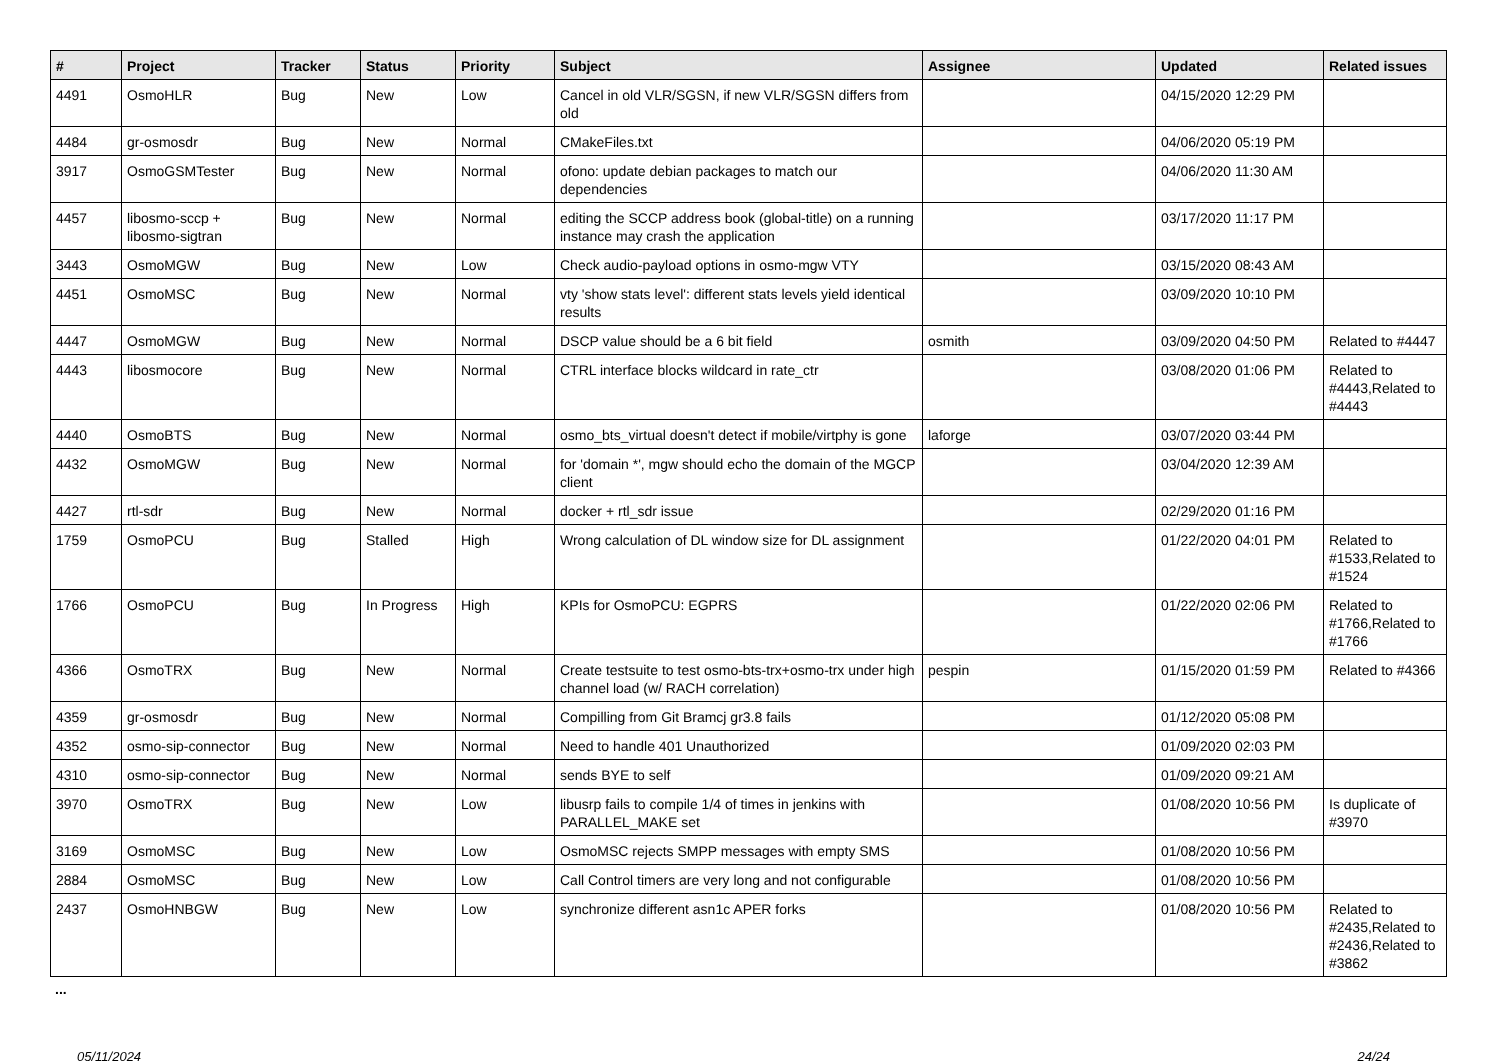| # | Project | Tracker | Status | Priority | Subject | Assignee | Updated | Related issues |
| --- | --- | --- | --- | --- | --- | --- | --- | --- |
| 4491 | OsmoHLR | Bug | New | Low | Cancel in old VLR/SGSN, if new VLR/SGSN differs from old | | 04/15/2020 12:29 PM | |
| 4484 | gr-osmosdr | Bug | New | Normal | CMakeFiles.txt | | 04/06/2020 05:19 PM | |
| 3917 | OsmoGSMTester | Bug | New | Normal | ofono: update debian packages to match our dependencies | | 04/06/2020 11:30 AM | |
| 4457 | libosmo-sccp + libosmo-sigtran | Bug | New | Normal | editing the SCCP address book (global-title) on a running instance may crash the application | | 03/17/2020 11:17 PM | |
| 3443 | OsmoMGW | Bug | New | Low | Check audio-payload options in osmo-mgw VTY | | 03/15/2020 08:43 AM | |
| 4451 | OsmoMSC | Bug | New | Normal | vty 'show stats level': different stats levels yield identical results | | 03/09/2020 10:10 PM | |
| 4447 | OsmoMGW | Bug | New | Normal | DSCP value should be a 6 bit field | osmith | 03/09/2020 04:50 PM | Related to #4447 |
| 4443 | libosmocore | Bug | New | Normal | CTRL interface blocks wildcard in rate_ctr | | 03/08/2020 01:06 PM | Related to #4443,Related to #4443 |
| 4440 | OsmoBTS | Bug | New | Normal | osmo_bts_virtual doesn't detect if mobile/virtphy is gone | laforge | 03/07/2020 03:44 PM | |
| 4432 | OsmoMGW | Bug | New | Normal | for 'domain *', mgw should echo the domain of the MGCP client | | 03/04/2020 12:39 AM | |
| 4427 | rtl-sdr | Bug | New | Normal | docker + rtl_sdr issue | | 02/29/2020 01:16 PM | |
| 1759 | OsmoPCU | Bug | Stalled | High | Wrong calculation of DL window size for DL assignment | | 01/22/2020 04:01 PM | Related to #1533,Related to #1524 |
| 1766 | OsmoPCU | Bug | In Progress | High | KPIs for OsmoPCU: EGPRS | | 01/22/2020 02:06 PM | Related to #1766,Related to #1766 |
| 4366 | OsmoTRX | Bug | New | Normal | Create testsuite to test osmo-bts-trx+osmo-trx under high channel load (w/ RACH correlation) | pespin | 01/15/2020 01:59 PM | Related to #4366 |
| 4359 | gr-osmosdr | Bug | New | Normal | Compilling from Git Bramcj gr3.8 fails | | 01/12/2020 05:08 PM | |
| 4352 | osmo-sip-connector | Bug | New | Normal | Need to handle 401 Unauthorized | | 01/09/2020 02:03 PM | |
| 4310 | osmo-sip-connector | Bug | New | Normal | sends BYE to self | | 01/09/2020 09:21 AM | |
| 3970 | OsmoTRX | Bug | New | Low | libusrp fails to compile 1/4 of times in jenkins with PARALLEL_MAKE set | | 01/08/2020 10:56 PM | Is duplicate of #3970 |
| 3169 | OsmoMSC | Bug | New | Low | OsmoMSC rejects SMPP messages with empty SMS | | 01/08/2020 10:56 PM | |
| 2884 | OsmoMSC | Bug | New | Low | Call Control timers are very long and not configurable | | 01/08/2020 10:56 PM | |
| 2437 | OsmoHNBGW | Bug | New | Low | synchronize different asn1c APER forks | | 01/08/2020 10:56 PM | Related to #2435,Related to #2436,Related to #3862 |
...
05/11/2024 24/24